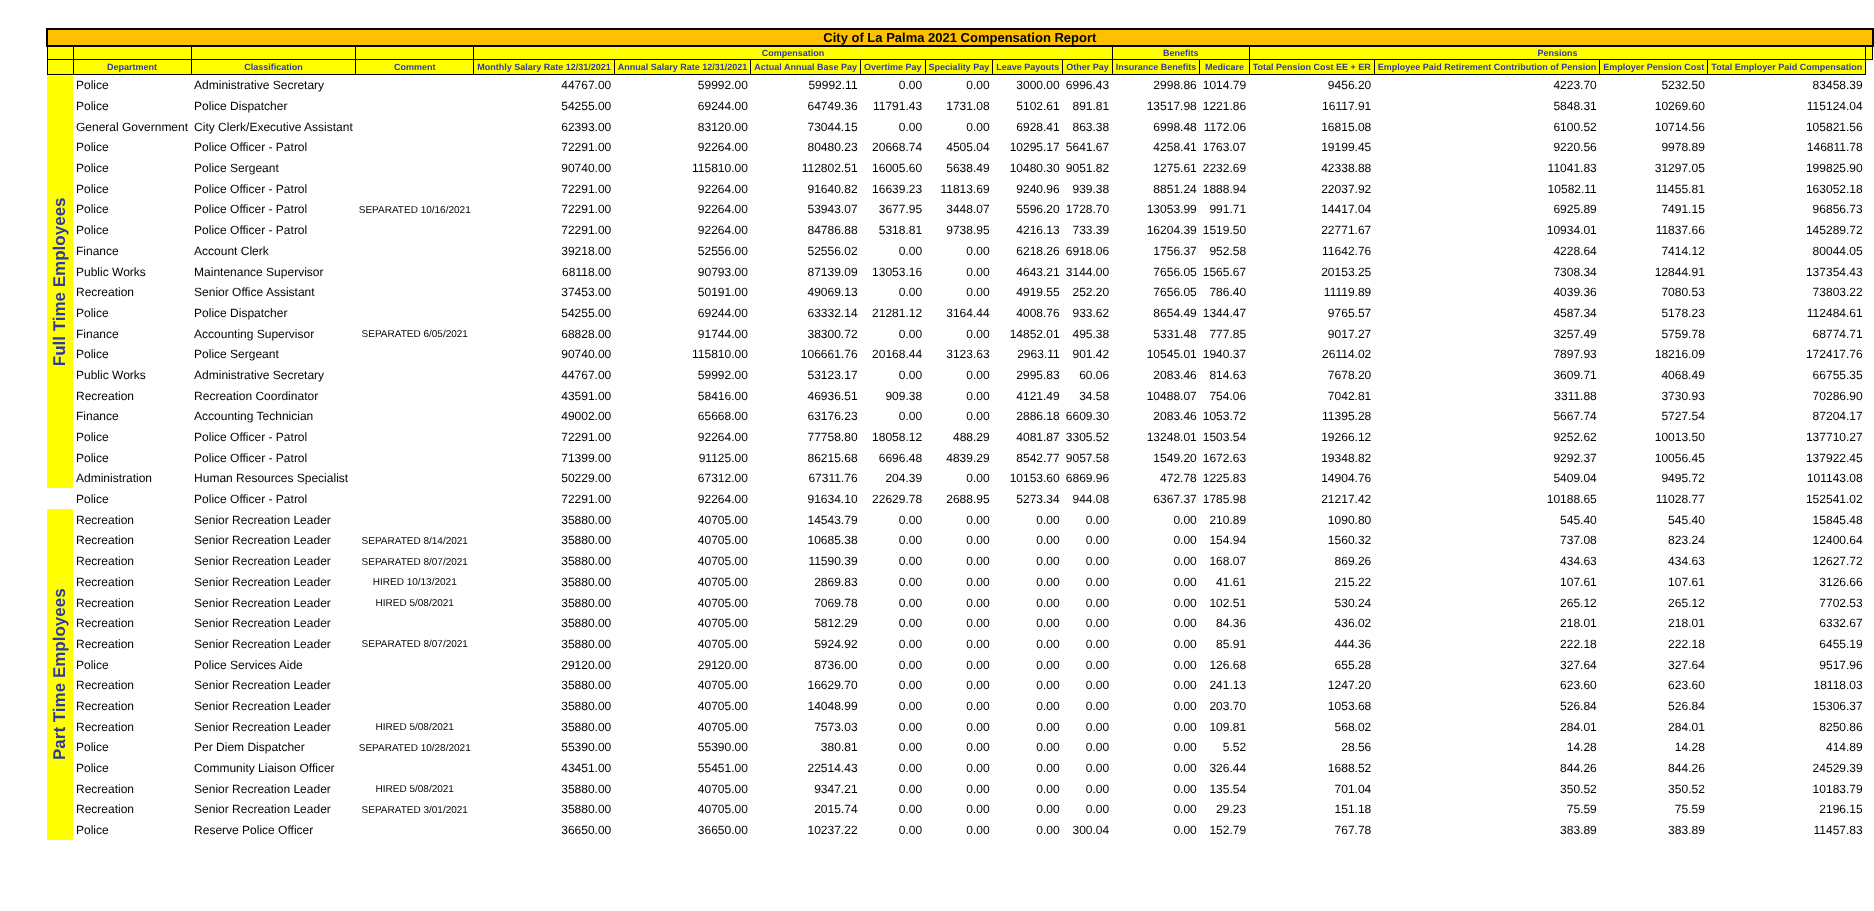| City of La Palma 2021 Compensation Report | | | | | | | | | | | | | | | | | |
| --- | --- | --- | --- | --- | --- | --- | --- | --- | --- | --- | --- | --- | --- | --- | --- | --- | --- |
| | | | | Compensation | | | | | | | Benefits | | Pensions | | | | |
| | Department | Classification | Comment | Monthly Salary Rate 12/31/2021 | Annual Salary Rate 12/31/2021 | Actual Annual Base Pay | Overtime Pay | Speciality Pay | Leave Payouts | Other Pay | Insurance Benefits | Medicare | Total Pension Cost EE + ER | Employee Paid Retirement Contribution of Pension | Employer Pension Cost | Total Employer Paid Compensation | |
| Full Time Employees | Police | Administrative Secretary | | 44767.00 | 59992.00 | 59992.11 | 0.00 | 0.00 | 3000.00 | 6996.43 | 2998.86 | 1014.79 | 9456.20 | 4223.70 | 5232.50 | 83458.39 | |
| | Police | Police Dispatcher | | 54255.00 | 69244.00 | 64749.36 | 11791.43 | 1731.08 | 5102.61 | 891.81 | 13517.98 | 1221.86 | 16117.91 | 5848.31 | 10269.60 | 115124.04 | |
| | General Government | City Clerk/Executive Assistant | | 62393.00 | 83120.00 | 73044.15 | 0.00 | 0.00 | 6928.41 | 863.38 | 6998.48 | 1172.06 | 16815.08 | 6100.52 | 10714.56 | 105821.56 | |
| | Police | Police Officer - Patrol | | 72291.00 | 92264.00 | 80480.23 | 20668.74 | 4505.04 | 10295.17 | 5641.67 | 4258.41 | 1763.07 | 19199.45 | 9220.56 | 9978.89 | 146811.78 | |
| | Police | Police Sergeant | | 90740.00 | 115810.00 | 112802.51 | 16005.60 | 5638.49 | 10480.30 | 9051.82 | 1275.61 | 2232.69 | 42338.88 | 11041.83 | 31297.05 | 199825.90 | |
| | Police | Police Officer - Patrol | | 72291.00 | 92264.00 | 91640.82 | 16639.23 | 11813.69 | 9240.96 | 939.38 | 8851.24 | 1888.94 | 22037.92 | 10582.11 | 11455.81 | 163052.18 | |
| | Police | Police Officer - Patrol | SEPARATED 10/16/2021 | 72291.00 | 92264.00 | 53943.07 | 3677.95 | 3448.07 | 5596.20 | 1728.70 | 13053.99 | 991.71 | 14417.04 | 6925.89 | 7491.15 | 96856.73 | |
| | Police | Police Officer - Patrol | | 72291.00 | 92264.00 | 84786.88 | 5318.81 | 9738.95 | 4216.13 | 733.39 | 16204.39 | 1519.50 | 22771.67 | 10934.01 | 11837.66 | 145289.72 | |
| | Finance | Account Clerk | | 39218.00 | 52556.00 | 52556.02 | 0.00 | 0.00 | 6218.26 | 6918.06 | 1756.37 | 952.58 | 11642.76 | 4228.64 | 7414.12 | 80044.05 | |
| | Public Works | Maintenance Supervisor | | 68118.00 | 90793.00 | 87139.09 | 13053.16 | 0.00 | 4643.21 | 3144.00 | 7656.05 | 1565.67 | 20153.25 | 7308.34 | 12844.91 | 137354.43 | |
| | Recreation | Senior Office Assistant | | 37453.00 | 50191.00 | 49069.13 | 0.00 | 0.00 | 4919.55 | 252.20 | 7656.05 | 786.40 | 11119.89 | 4039.36 | 7080.53 | 73803.22 | |
| | Police | Police Dispatcher | | 54255.00 | 69244.00 | 63332.14 | 21281.12 | 3164.44 | 4008.76 | 933.62 | 8654.49 | 1344.47 | 9765.57 | 4587.34 | 5178.23 | 112484.61 | |
| | Finance | Accounting Supervisor | SEPARATED 6/05/2021 | 68828.00 | 91744.00 | 38300.72 | 0.00 | 0.00 | 14852.01 | 495.38 | 5331.48 | 777.85 | 9017.27 | 3257.49 | 5759.78 | 68774.71 | |
| | Police | Police Sergeant | | 90740.00 | 115810.00 | 106661.76 | 20168.44 | 3123.63 | 2963.11 | 901.42 | 10545.01 | 1940.37 | 26114.02 | 7897.93 | 18216.09 | 172417.76 | |
| | Public Works | Administrative Secretary | | 44767.00 | 59992.00 | 53123.17 | 0.00 | 0.00 | 2995.83 | 60.06 | 2083.46 | 814.63 | 7678.20 | 3609.71 | 4068.49 | 66755.35 | |
| | Recreation | Recreation Coordinator | | 43591.00 | 58416.00 | 46936.51 | 909.38 | 0.00 | 4121.49 | 34.58 | 10488.07 | 754.06 | 7042.81 | 3311.88 | 3730.93 | 70286.90 | |
| | Finance | Accounting Technician | | 49002.00 | 65668.00 | 63176.23 | 0.00 | 0.00 | 2886.18 | 6609.30 | 2083.46 | 1053.72 | 11395.28 | 5667.74 | 5727.54 | 87204.17 | |
| | Police | Police Officer - Patrol | | 72291.00 | 92264.00 | 77758.80 | 18058.12 | 488.29 | 4081.87 | 3305.52 | 13248.01 | 1503.54 | 19266.12 | 9252.62 | 10013.50 | 137710.27 | |
| | Police | Police Officer - Patrol | | 71399.00 | 91125.00 | 86215.68 | 6696.48 | 4839.29 | 8542.77 | 9057.58 | 1549.20 | 1672.63 | 19348.82 | 9292.37 | 10056.45 | 137922.45 | |
| | Administration | Human Resources Specialist | | 50229.00 | 67312.00 | 67311.76 | 204.39 | 0.00 | 10153.60 | 6869.96 | 472.78 | 1225.83 | 14904.76 | 5409.04 | 9495.72 | 101143.08 | |
| | Police | Police Officer - Patrol | | 72291.00 | 92264.00 | 91634.10 | 22629.78 | 2688.95 | 5273.34 | 944.08 | 6367.37 | 1785.98 | 21217.42 | 10188.65 | 11028.77 | 152541.02 | |
| Part Time Employees | Recreation | Senior Recreation Leader | | 35880.00 | 40705.00 | 14543.79 | 0.00 | 0.00 | 0.00 | 0.00 | 0.00 | 210.89 | 1090.80 | 545.40 | 545.40 | 15845.48 | |
| | Recreation | Senior Recreation Leader | SEPARATED 8/14/2021 | 35880.00 | 40705.00 | 10685.38 | 0.00 | 0.00 | 0.00 | 0.00 | 0.00 | 154.94 | 1560.32 | 737.08 | 823.24 | 12400.64 | |
| | Recreation | Senior Recreation Leader | SEPARATED 8/07/2021 | 35880.00 | 40705.00 | 11590.39 | 0.00 | 0.00 | 0.00 | 0.00 | 0.00 | 168.07 | 869.26 | 434.63 | 434.63 | 12627.72 | |
| | Recreation | Senior Recreation Leader | HIRED 10/13/2021 | 35880.00 | 40705.00 | 2869.83 | 0.00 | 0.00 | 0.00 | 0.00 | 0.00 | 41.61 | 215.22 | 107.61 | 107.61 | 3126.66 | |
| | Recreation | Senior Recreation Leader | HIRED 5/08/2021 | 35880.00 | 40705.00 | 7069.78 | 0.00 | 0.00 | 0.00 | 0.00 | 0.00 | 102.51 | 530.24 | 265.12 | 265.12 | 7702.53 | |
| | Recreation | Senior Recreation Leader | | 35880.00 | 40705.00 | 5812.29 | 0.00 | 0.00 | 0.00 | 0.00 | 0.00 | 84.36 | 436.02 | 218.01 | 218.01 | 6332.67 | |
| | Recreation | Senior Recreation Leader | SEPARATED 8/07/2021 | 35880.00 | 40705.00 | 5924.92 | 0.00 | 0.00 | 0.00 | 0.00 | 0.00 | 85.91 | 444.36 | 222.18 | 222.18 | 6455.19 | |
| | Police | Police Services Aide | | 29120.00 | 29120.00 | 8736.00 | 0.00 | 0.00 | 0.00 | 0.00 | 0.00 | 126.68 | 655.28 | 327.64 | 327.64 | 9517.96 | |
| | Recreation | Senior Recreation Leader | | 35880.00 | 40705.00 | 16629.70 | 0.00 | 0.00 | 0.00 | 0.00 | 0.00 | 241.13 | 1247.20 | 623.60 | 623.60 | 18118.03 | |
| | Recreation | Senior Recreation Leader | | 35880.00 | 40705.00 | 14048.99 | 0.00 | 0.00 | 0.00 | 0.00 | 0.00 | 203.70 | 1053.68 | 526.84 | 526.84 | 15306.37 | |
| | Recreation | Senior Recreation Leader | HIRED 5/08/2021 | 35880.00 | 40705.00 | 7573.03 | 0.00 | 0.00 | 0.00 | 0.00 | 0.00 | 109.81 | 568.02 | 284.01 | 284.01 | 8250.86 | |
| | Police | Per Diem Dispatcher | SEPARATED 10/28/2021 | 55390.00 | 55390.00 | 380.81 | 0.00 | 0.00 | 0.00 | 0.00 | 0.00 | 5.52 | 28.56 | 14.28 | 14.28 | 414.89 | |
| | Police | Community Liaison Officer | | 43451.00 | 55451.00 | 22514.43 | 0.00 | 0.00 | 0.00 | 0.00 | 0.00 | 326.44 | 1688.52 | 844.26 | 844.26 | 24529.39 | |
| | Recreation | Senior Recreation Leader | HIRED 5/08/2021 | 35880.00 | 40705.00 | 9347.21 | 0.00 | 0.00 | 0.00 | 0.00 | 0.00 | 135.54 | 701.04 | 350.52 | 350.52 | 10183.79 | |
| | Recreation | Senior Recreation Leader | SEPARATED 3/01/2021 | 35880.00 | 40705.00 | 2015.74 | 0.00 | 0.00 | 0.00 | 0.00 | 0.00 | 29.23 | 151.18 | 75.59 | 75.59 | 2196.15 | |
| | Police | Reserve Police Officer | | 36650.00 | 36650.00 | 10237.22 | 0.00 | 0.00 | 0.00 | 300.04 | 0.00 | 152.79 | 767.78 | 383.89 | 383.89 | 11457.83 | |